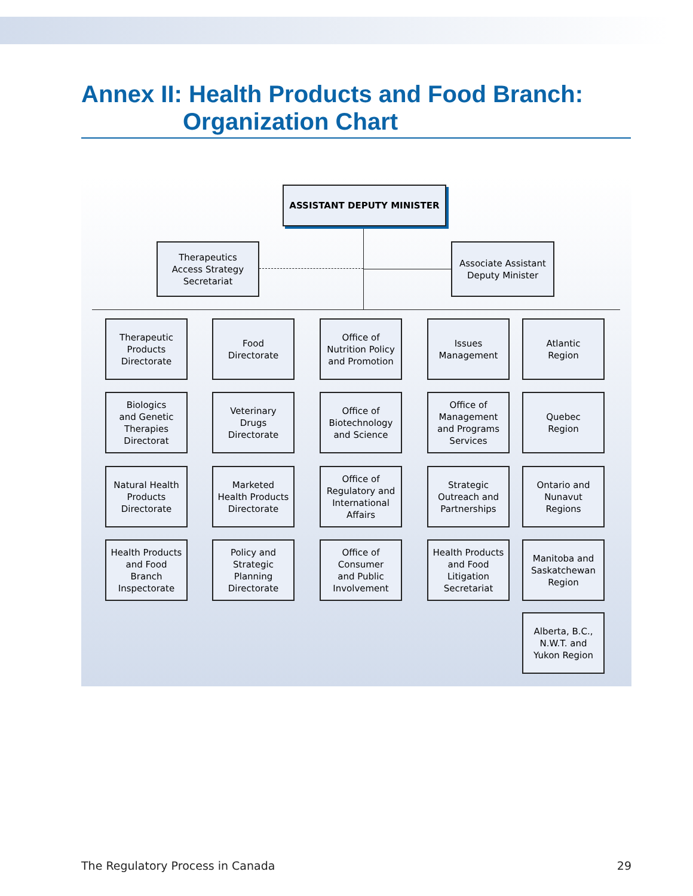Annex II: Health Products and Food Branch:
Organization Chart
ASSISTANT DEPUTY MINISTER
Therapeutics
Access Strategy
Secretariat
Associate Assistant
Deputy Minister
Therapeutic
Products
Directorate
Biologics
and Genetic
Therapies
Directorat
Natural Health
Products
Directorate
Health Products
and Food
Branch
Inspectorate
Food
Directorate
Veterinary
Drugs
Directorate
Marketed
Health Products
Directorate
Policy and
Strategic
Planning
Directorate
Office of
Nutrition Policy
and Promotion
Office of
Biotechnology
and Science
Office of
Regulatory and
International
Affairs
Office of
Consumer
and Public
Involvement
Issues
Management
Office of
Management
and Programs
Services
Strategic
Outreach and
Partnerships
Health Products
and Food
Litigation
Secretariat
Atlantic
Region
Quebec
Region
Ontario and
Nunavut
Regions
Manitoba and
Saskatchewan
Region
Alberta, B.C.,
N.W.T. and
Yukon Region
The Regulatory Process in Canada 29